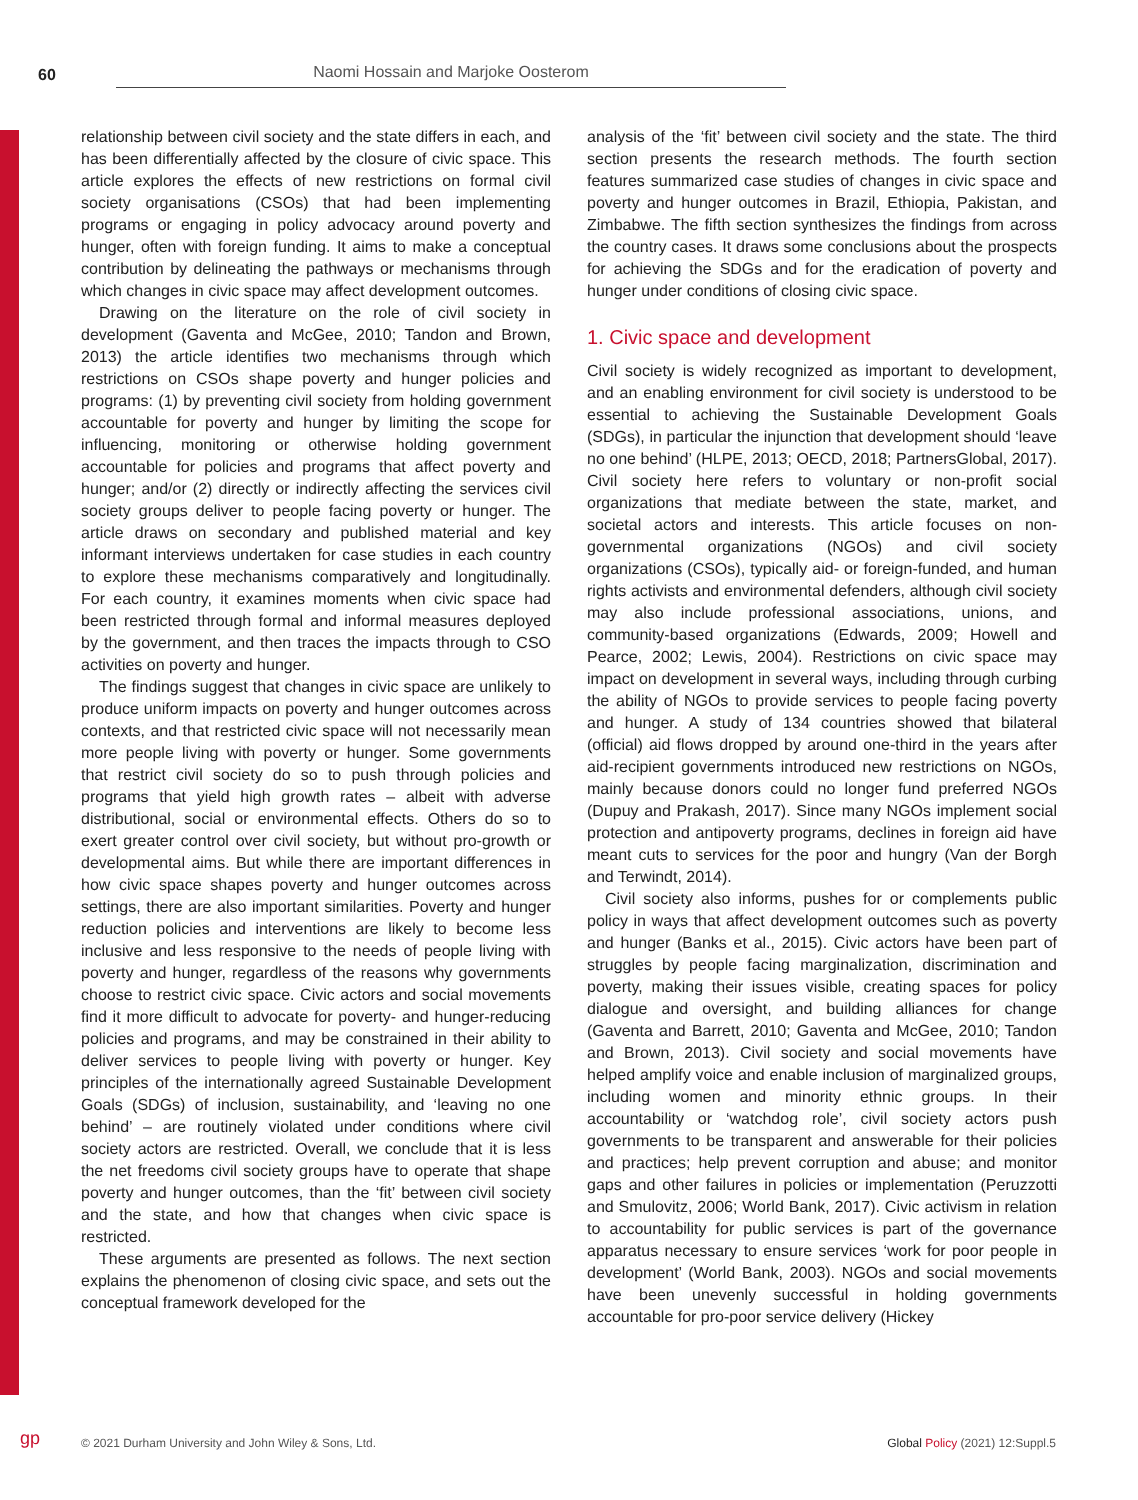60 Naomi Hossain and Marjoke Oosterom
relationship between civil society and the state differs in each, and has been differentially affected by the closure of civic space. This article explores the effects of new restrictions on formal civil society organisations (CSOs) that had been implementing programs or engaging in policy advocacy around poverty and hunger, often with foreign funding. It aims to make a conceptual contribution by delineating the pathways or mechanisms through which changes in civic space may affect development outcomes.
Drawing on the literature on the role of civil society in development (Gaventa and McGee, 2010; Tandon and Brown, 2013) the article identifies two mechanisms through which restrictions on CSOs shape poverty and hunger policies and programs: (1) by preventing civil society from holding government accountable for poverty and hunger by limiting the scope for influencing, monitoring or otherwise holding government accountable for policies and programs that affect poverty and hunger; and/or (2) directly or indirectly affecting the services civil society groups deliver to people facing poverty or hunger. The article draws on secondary and published material and key informant interviews undertaken for case studies in each country to explore these mechanisms comparatively and longitudinally. For each country, it examines moments when civic space had been restricted through formal and informal measures deployed by the government, and then traces the impacts through to CSO activities on poverty and hunger.
The findings suggest that changes in civic space are unlikely to produce uniform impacts on poverty and hunger outcomes across contexts, and that restricted civic space will not necessarily mean more people living with poverty or hunger. Some governments that restrict civil society do so to push through policies and programs that yield high growth rates – albeit with adverse distributional, social or environmental effects. Others do so to exert greater control over civil society, but without pro-growth or developmental aims. But while there are important differences in how civic space shapes poverty and hunger outcomes across settings, there are also important similarities. Poverty and hunger reduction policies and interventions are likely to become less inclusive and less responsive to the needs of people living with poverty and hunger, regardless of the reasons why governments choose to restrict civic space. Civic actors and social movements find it more difficult to advocate for poverty- and hunger-reducing policies and programs, and may be constrained in their ability to deliver services to people living with poverty or hunger. Key principles of the internationally agreed Sustainable Development Goals (SDGs) of inclusion, sustainability, and ‘leaving no one behind’ – are routinely violated under conditions where civil society actors are restricted. Overall, we conclude that it is less the net freedoms civil society groups have to operate that shape poverty and hunger outcomes, than the ‘fit’ between civil society and the state, and how that changes when civic space is restricted.
These arguments are presented as follows. The next section explains the phenomenon of closing civic space, and sets out the conceptual framework developed for the
analysis of the ‘fit’ between civil society and the state. The third section presents the research methods. The fourth section features summarized case studies of changes in civic space and poverty and hunger outcomes in Brazil, Ethiopia, Pakistan, and Zimbabwe. The fifth section synthesizes the findings from across the country cases. It draws some conclusions about the prospects for achieving the SDGs and for the eradication of poverty and hunger under conditions of closing civic space.
1. Civic space and development
Civil society is widely recognized as important to development, and an enabling environment for civil society is understood to be essential to achieving the Sustainable Development Goals (SDGs), in particular the injunction that development should ‘leave no one behind’ (HLPE, 2013; OECD, 2018; PartnersGlobal, 2017). Civil society here refers to voluntary or non-profit social organizations that mediate between the state, market, and societal actors and interests. This article focuses on non-governmental organizations (NGOs) and civil society organizations (CSOs), typically aid- or foreign-funded, and human rights activists and environmental defenders, although civil society may also include professional associations, unions, and community-based organizations (Edwards, 2009; Howell and Pearce, 2002; Lewis, 2004). Restrictions on civic space may impact on development in several ways, including through curbing the ability of NGOs to provide services to people facing poverty and hunger. A study of 134 countries showed that bilateral (official) aid flows dropped by around one-third in the years after aid-recipient governments introduced new restrictions on NGOs, mainly because donors could no longer fund preferred NGOs (Dupuy and Prakash, 2017). Since many NGOs implement social protection and antipoverty programs, declines in foreign aid have meant cuts to services for the poor and hungry (Van der Borgh and Terwindt, 2014).
Civil society also informs, pushes for or complements public policy in ways that affect development outcomes such as poverty and hunger (Banks et al., 2015). Civic actors have been part of struggles by people facing marginalization, discrimination and poverty, making their issues visible, creating spaces for policy dialogue and oversight, and building alliances for change (Gaventa and Barrett, 2010; Gaventa and McGee, 2010; Tandon and Brown, 2013). Civil society and social movements have helped amplify voice and enable inclusion of marginalized groups, including women and minority ethnic groups. In their accountability or ‘watchdog role’, civil society actors push governments to be transparent and answerable for their policies and practices; help prevent corruption and abuse; and monitor gaps and other failures in policies or implementation (Peruzzotti and Smulovitz, 2006; World Bank, 2017). Civic activism in relation to accountability for public services is part of the governance apparatus necessary to ensure services ‘work for poor people in development’ (World Bank, 2003). NGOs and social movements have been unevenly successful in holding governments accountable for pro-poor service delivery (Hickey
gp
© 2021 Durham University and John Wiley & Sons, Ltd. Global Policy (2021) 12:Suppl.5